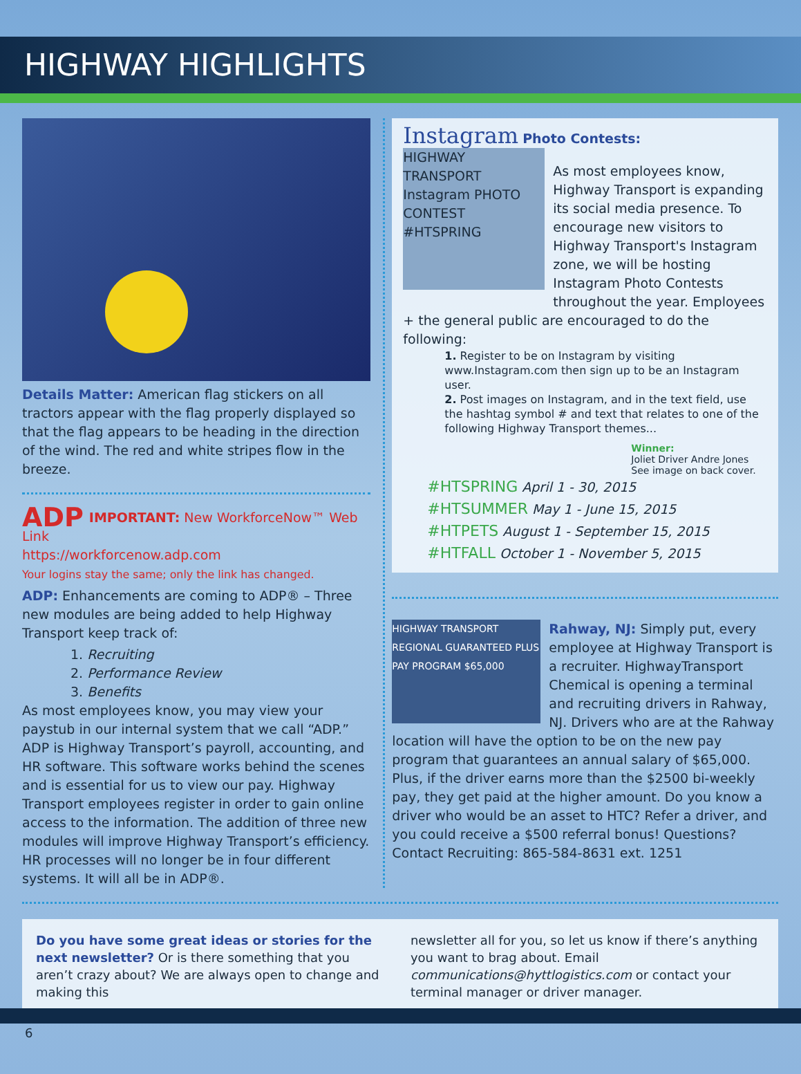HIGHWAY HIGHLIGHTS
Details Matter: American flag stickers on all tractors appear with the flag properly displayed so that the flag appears to be heading in the direction of the wind. The red and white stripes flow in the breeze.
ADP IMPORTANT: New WorkforceNow™ Web Link
https://workforcenow.adp.com
Your logins stay the same; only the link has changed.
ADP: Enhancements are coming to ADP® – Three new modules are being added to help Highway Transport keep track of:
1. Recruiting
2. Performance Review
3. Benefits
As most employees know, you may view your paystub in our internal system that we call “ADP.” ADP is Highway Transport’s payroll, accounting, and HR software. This software works behind the scenes and is essential for us to view our pay. Highway Transport employees register in order to gain online access to the information. The addition of three new modules will improve Highway Transport’s efficiency. HR processes will no longer be in four different systems. It will all be in ADP®.
Instagram Photo Contests:
HIGHWAY TRANSPORT Instagram PHOTO CONTEST #HTSPRING
As most employees know, Highway Transport is expanding its social media presence. To encourage new visitors to Highway Transport's Instagram zone, we will be hosting Instagram Photo Contests throughout the year. Employees + the general public are encouraged to do the following:
1. Register to be on Instagram by visiting www.Instagram.com then sign up to be an Instagram user.
2. Post images on Instagram, and in the text field, use the hashtag symbol # and text that relates to one of the following Highway Transport themes...
Winner:
Joliet Driver Andre Jones
See image on back cover.
#HTSPRING April 1 - 30, 2015
#HTSUMMER May 1 - June 15, 2015
#HTPETS August 1 - September 15, 2015
#HTFALL October 1 - November 5, 2015
HIGHWAY TRANSPORT REGIONAL GUARANTEED PLUS PAY PROGRAM $65,000
Rahway, NJ: Simply put, every employee at Highway Transport is a recruiter. HighwayTransport Chemical is opening a terminal and recruiting drivers in Rahway, NJ. Drivers who are at the Rahway location will have the option to be on the new pay program that guarantees an annual salary of $65,000. Plus, if the driver earns more than the $2500 bi-weekly pay, they get paid at the higher amount. Do you know a driver who would be an asset to HTC? Refer a driver, and you could receive a $500 referral bonus! Questions? Contact Recruiting: 865-584-8631 ext. 1251
Do you have some great ideas or stories for the next newsletter? Or is there something that you aren’t crazy about? We are always open to change and making this
newsletter all for you, so let us know if there’s anything you want to brag about. Email communications@hyttlogistics.com or contact your terminal manager or driver manager.
6